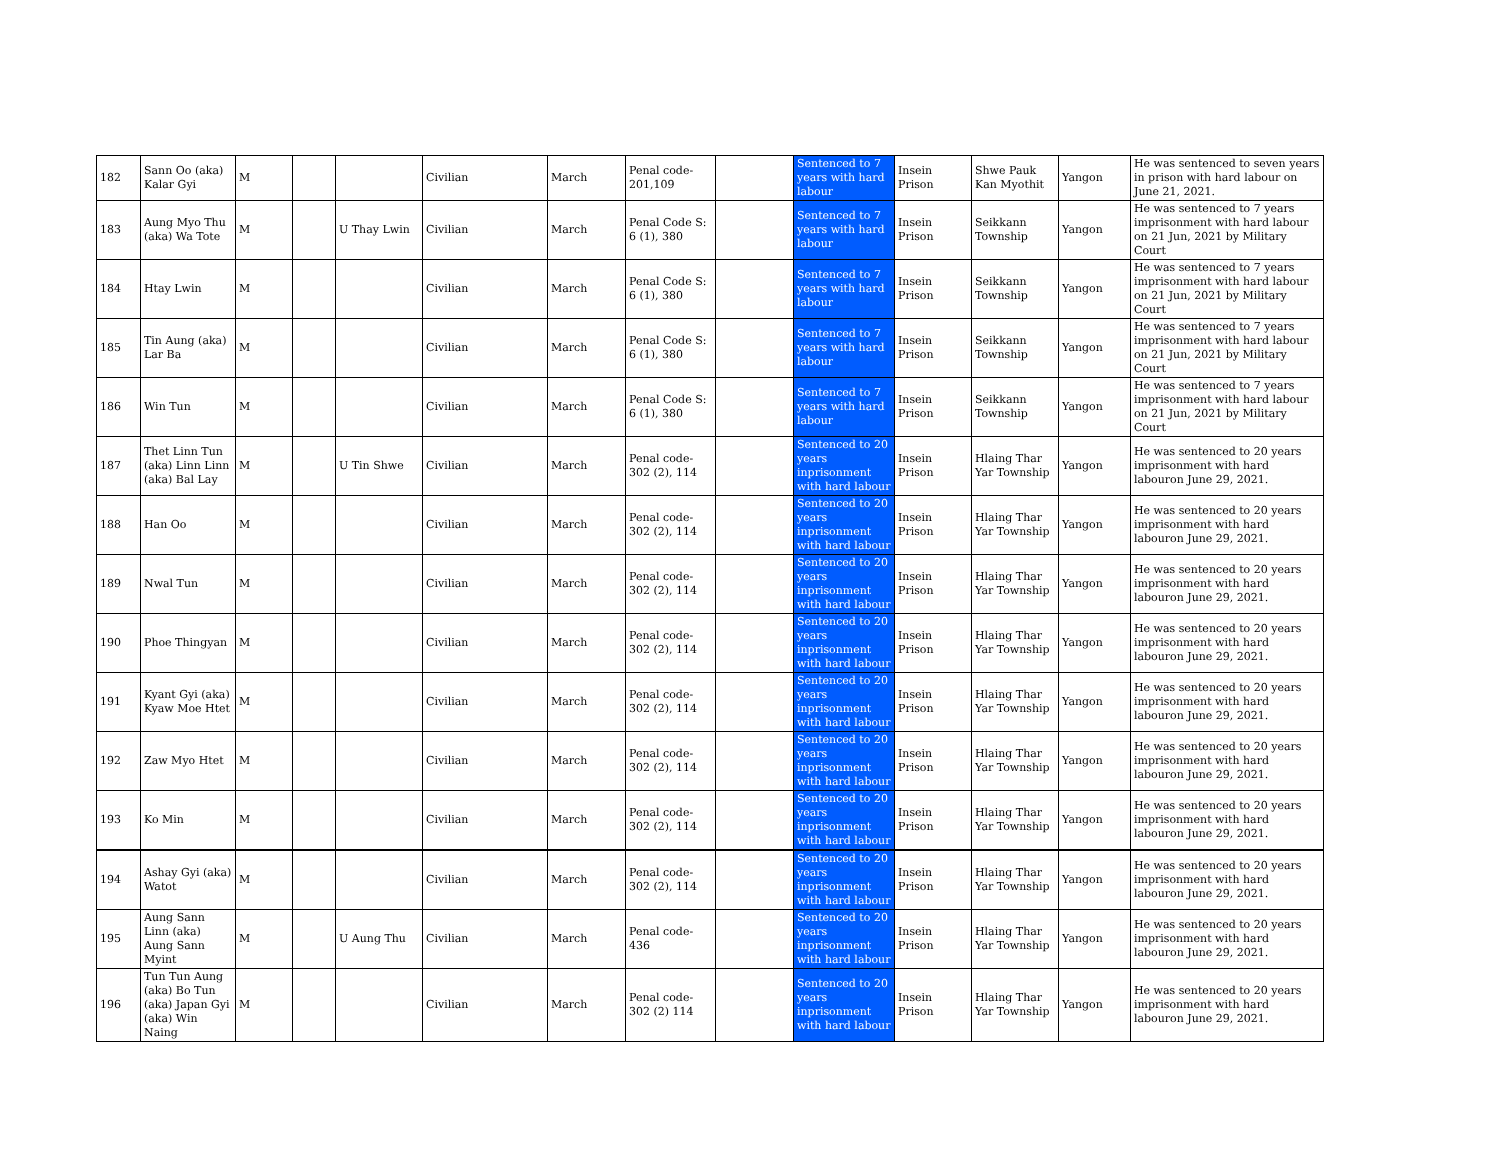| 182 | Sann Oo (aka) Kalar Gyi | M | | | Civilian | March | Penal code- 201,109 | | Sentenced to 7 years with hard labour | Insein Prison | Shwe Pauk Kan Myothit | Yangon | He was sentenced to seven years in prison with hard labour on June 21, 2021. |
| 183 | Aung Myo Thu (aka) Wa Tote | M | | U Thay Lwin | Civilian | March | Penal Code S: 6 (1), 380 | | Sentenced to 7 years with hard labour | Insein Prison | Seikkann Township | Yangon | He was sentenced to 7 years imprisonment with hard labour on 21 Jun, 2021 by Military Court |
| 184 | Htay Lwin | M | | | Civilian | March | Penal Code S: 6 (1), 380 | | Sentenced to 7 years with hard labour | Insein Prison | Seikkann Township | Yangon | He was sentenced to 7 years imprisonment with hard labour on 21 Jun, 2021 by Military Court |
| 185 | Tin Aung (aka) Lar Ba | M | | | Civilian | March | Penal Code S: 6 (1), 380 | | Sentenced to 7 years with hard labour | Insein Prison | Seikkann Township | Yangon | He was sentenced to 7 years imprisonment with hard labour on 21 Jun, 2021 by Military Court |
| 186 | Win Tun | M | | | Civilian | March | Penal Code S: 6 (1), 380 | | Sentenced to 7 years with hard labour | Insein Prison | Seikkann Township | Yangon | He was sentenced to 7 years imprisonment with hard labour on 21 Jun, 2021 by Military Court |
| 187 | Thet Linn Tun (aka) Linn Linn (aka) Bal Lay | M | | U Tin Shwe | Civilian | March | Penal code- 302 (2), 114 | | Sentenced to 20 years inprisonment with hard labour | Insein Prison | Hlaing Thar Yar Township | Yangon | He was sentenced to 20 years imprisonment with hard labouron June 29, 2021. |
| 188 | Han Oo | M | | | Civilian | March | Penal code- 302 (2), 114 | | Sentenced to 20 years inprisonment with hard labour | Insein Prison | Hlaing Thar Yar Township | Yangon | He was sentenced to 20 years imprisonment with hard labouron June 29, 2021. |
| 189 | Nwal Tun | M | | | Civilian | March | Penal code- 302 (2), 114 | | Sentenced to 20 years inprisonment with hard labour | Insein Prison | Hlaing Thar Yar Township | Yangon | He was sentenced to 20 years imprisonment with hard labouron June 29, 2021. |
| 190 | Phoe Thingyan | M | | | Civilian | March | Penal code- 302 (2), 114 | | Sentenced to 20 years inprisonment with hard labour | Insein Prison | Hlaing Thar Yar Township | Yangon | He was sentenced to 20 years imprisonment with hard labouron June 29, 2021. |
| 191 | Kyant Gyi (aka) Kyaw Moe Htet | M | | | Civilian | March | Penal code- 302 (2), 114 | | Sentenced to 20 years inprisonment with hard labour | Insein Prison | Hlaing Thar Yar Township | Yangon | He was sentenced to 20 years imprisonment with hard labouron June 29, 2021. |
| 192 | Zaw Myo Htet | M | | | Civilian | March | Penal code- 302 (2), 114 | | Sentenced to 20 years inprisonment with hard labour | Insein Prison | Hlaing Thar Yar Township | Yangon | He was sentenced to 20 years imprisonment with hard labouron June 29, 2021. |
| 193 | Ko Min | M | | | Civilian | March | Penal code- 302 (2), 114 | | Sentenced to 20 years inprisonment with hard labour | Insein Prison | Hlaing Thar Yar Township | Yangon | He was sentenced to 20 years imprisonment with hard labouron June 29, 2021. |
| 194 | Ashay Gyi (aka) Watot | M | | | Civilian | March | Penal code- 302 (2), 114 | | Sentenced to 20 years inprisonment with hard labour | Insein Prison | Hlaing Thar Yar Township | Yangon | He was sentenced to 20 years imprisonment with hard labouron June 29, 2021. |
| 195 | Aung Sann Linn (aka) Aung Sann Myint | M | | U Aung Thu | Civilian | March | Penal code- 436 | | Sentenced to 20 years inprisonment with hard labour | Insein Prison | Hlaing Thar Yar Township | Yangon | He was sentenced to 20 years imprisonment with hard labouron June 29, 2021. |
| 196 | Tun Tun Aung (aka) Bo Tun (aka) Japan Gyi (aka) Win Naing | M | | | Civilian | March | Penal code- 302 (2) 114 | | Sentenced to 20 years inprisonment with hard labour | Insein Prison | Hlaing Thar Yar Township | Yangon | He was sentenced to 20 years imprisonment with hard labouron June 29, 2021. |